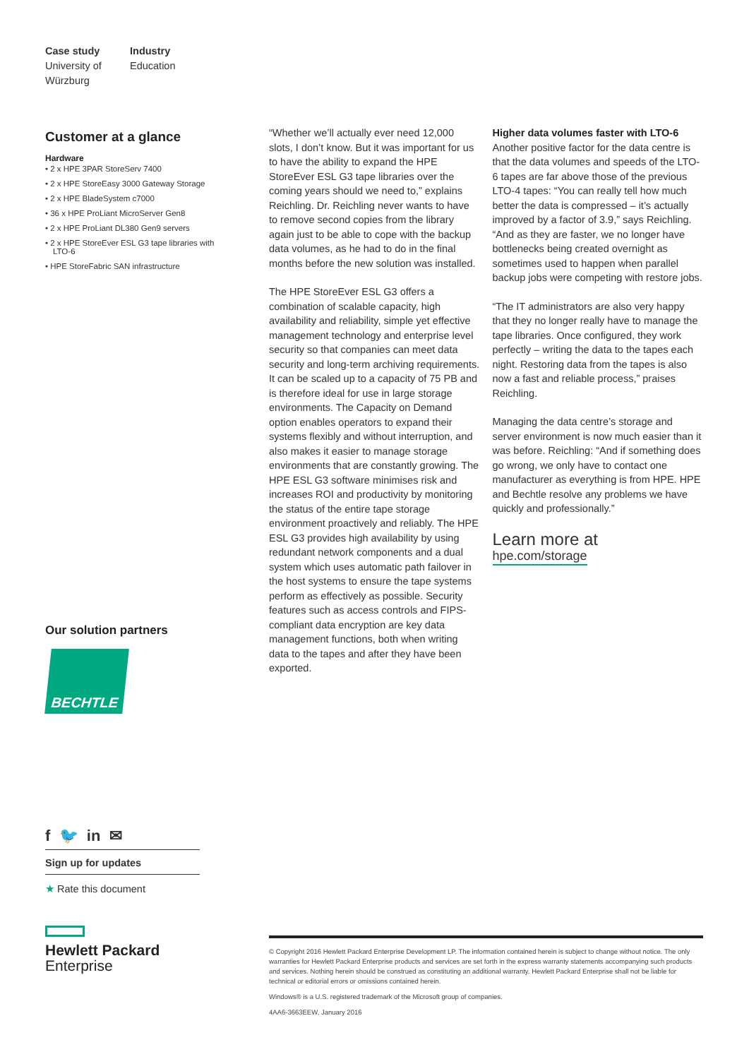Case study
University of
Würzburg
Industry
Education
Customer at a glance
Hardware
• 2 x HPE 3PAR StoreServ 7400
• 2 x HPE StoreEasy 3000 Gateway Storage
• 2 x HPE BladeSystem c7000
• 36 x HPE ProLiant MicroServer Gen8
• 2 x HPE ProLiant DL380 Gen9 servers
• 2 x HPE StoreEver ESL G3 tape libraries with LTO-6
• HPE StoreFabric SAN infrastructure
Our solution partners
BECHTLE
f 🐦 in ✉
Sign up for updates
★ Rate this document
Hewlett Packard
Enterprise
“Whether we’ll actually ever need 12,000 slots, I don’t know. But it was important for us to have the ability to expand the HPE StoreEver ESL G3 tape libraries over the coming years should we need to,” explains Reichling. Dr. Reichling never wants to have to remove second copies from the library again just to be able to cope with the backup data volumes, as he had to do in the final months before the new solution was installed.
The HPE StoreEver ESL G3 offers a combination of scalable capacity, high availability and reliability, simple yet effective management technology and enterprise level security so that companies can meet data security and long-term archiving requirements. It can be scaled up to a capacity of 75 PB and is therefore ideal for use in large storage environments. The Capacity on Demand option enables operators to expand their systems flexibly and without interruption, and also makes it easier to manage storage environments that are constantly growing. The HPE ESL G3 software minimises risk and increases ROI and productivity by monitoring the status of the entire tape storage environment proactively and reliably. The HPE ESL G3 provides high availability by using redundant network components and a dual system which uses automatic path failover in the host systems to ensure the tape systems perform as effectively as possible. Security features such as access controls and FIPS-compliant data encryption are key data management functions, both when writing data to the tapes and after they have been exported.
Higher data volumes faster with LTO-6
Another positive factor for the data centre is that the data volumes and speeds of the LTO-6 tapes are far above those of the previous LTO-4 tapes: “You can really tell how much better the data is compressed – it’s actually improved by a factor of 3.9,” says Reichling. “And as they are faster, we no longer have bottlenecks being created overnight as sometimes used to happen when parallel backup jobs were competing with restore jobs.
“The IT administrators are also very happy that they no longer really have to manage the tape libraries. Once configured, they work perfectly – writing the data to the tapes each night. Restoring data from the tapes is also now a fast and reliable process,” praises Reichling.
Managing the data centre’s storage and server environment is now much easier than it was before. Reichling: “And if something does go wrong, we only have to contact one manufacturer as everything is from HPE. HPE and Bechtle resolve any problems we have quickly and professionally.”
Learn more at
hpe.com/storage
© Copyright 2016 Hewlett Packard Enterprise Development LP. The information contained herein is subject to change without notice. The only warranties for Hewlett Packard Enterprise products and services are set forth in the express warranty statements accompanying such products and services. Nothing herein should be construed as constituting an additional warranty. Hewlett Packard Enterprise shall not be liable for technical or editorial errors or omissions contained herein.
Windows® is a U.S. registered trademark of the Microsoft group of companies.
4AA6-3663EEW, January 2016